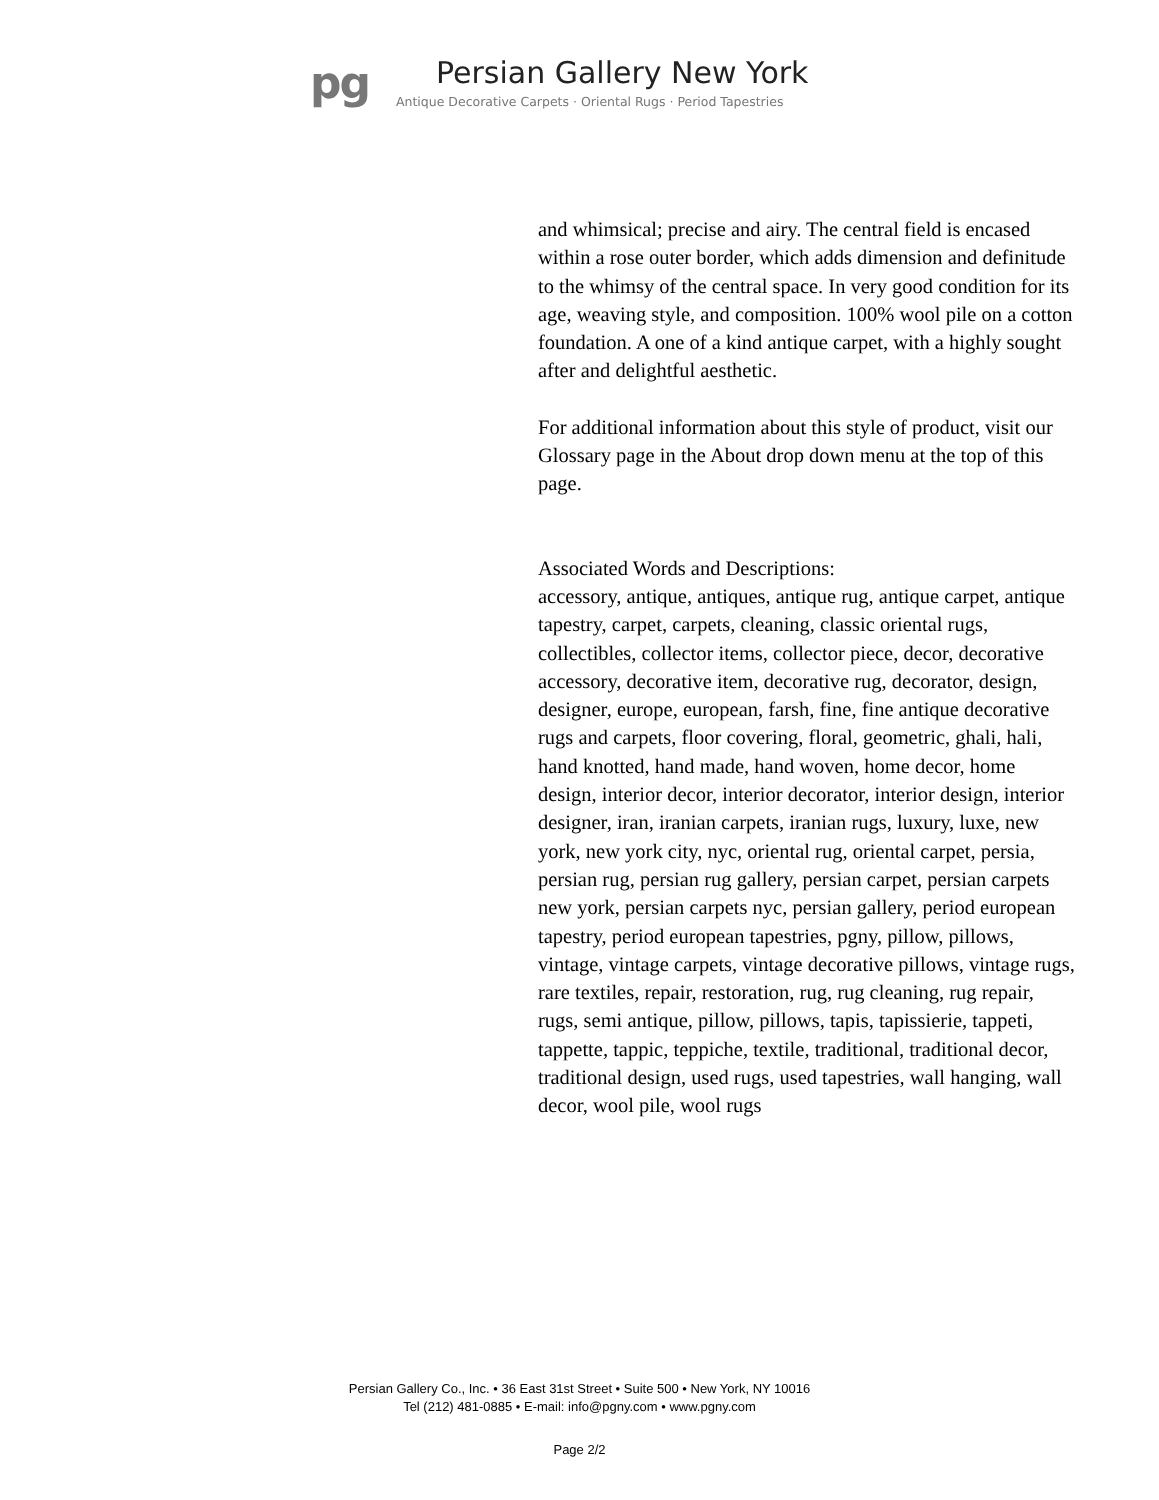pg
Persian Gallery New York
Antique Decorative Carpets · Oriental Rugs · Period Tapestries
and whimsical; precise and airy. The central field is encased within a rose outer border, which adds dimension and definitude to the whimsy of the central space. In very good condition for its age, weaving style, and composition. 100% wool pile on a cotton foundation. A one of a kind antique carpet, with a highly sought after and delightful aesthetic.
For additional information about this style of product, visit our Glossary page in the About drop down menu at the top of this page.
Associated Words and Descriptions:
accessory, antique, antiques, antique rug, antique carpet, antique tapestry, carpet, carpets, cleaning, classic oriental rugs, collectibles, collector items, collector piece, decor, decorative accessory, decorative item, decorative rug, decorator, design, designer, europe, european, farsh, fine, fine antique decorative rugs and carpets, floor covering, floral, geometric, ghali, hali, hand knotted, hand made, hand woven, home decor, home design, interior decor, interior decorator, interior design, interior designer, iran, iranian carpets, iranian rugs, luxury, luxe, new york, new york city, nyc, oriental rug, oriental carpet, persia, persian rug, persian rug gallery, persian carpet, persian carpets new york, persian carpets nyc, persian gallery, period european tapestry, period european tapestries, pgny, pillow, pillows, vintage, vintage carpets, vintage decorative pillows, vintage rugs, rare textiles, repair, restoration, rug, rug cleaning, rug repair, rugs, semi antique, pillow, pillows, tapis, tapissierie, tappeti, tappette, tappic, teppiche, textile, traditional, traditional decor, traditional design, used rugs, used tapestries, wall hanging, wall decor, wool pile, wool rugs
Persian Gallery Co., Inc. • 36 East 31st Street • Suite 500 • New York, NY 10016
Tel (212) 481-0885 • E-mail: info@pgny.com • www.pgny.com
Page 2/2